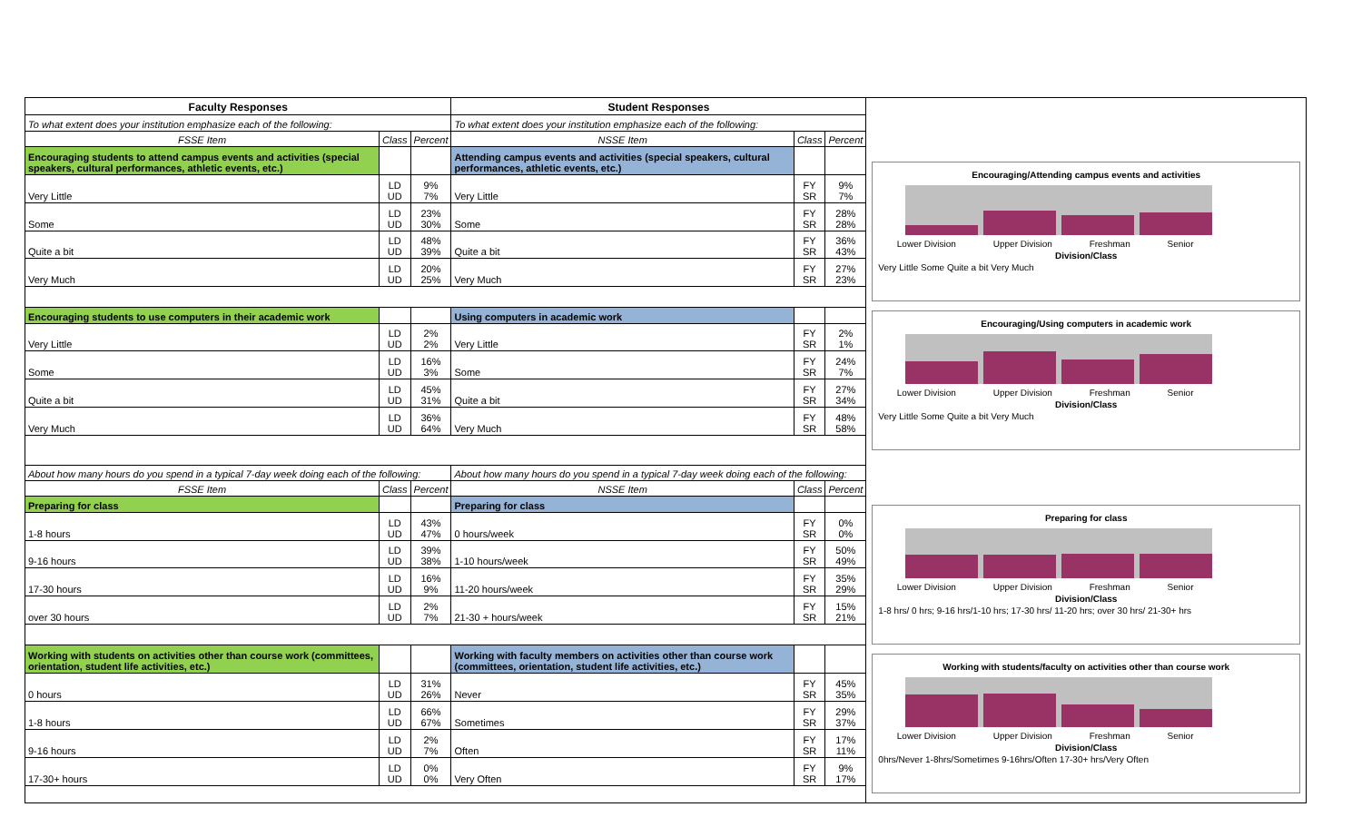| Faculty Responses | | | Student Responses | | |
| --- | --- | --- | --- | --- | --- |
| To what extent does your institution emphasize each of the following: | | | To what extent does your institution emphasize each of the following: | | |
| FSSE Item | Class | Percent | NSSE Item | Class | Percent |
| Encouraging students to attend campus events and activities (special speakers, cultural performances, athletic events, etc.) | | | Attending campus events and activities (special speakers, cultural performances, athletic events, etc.) | | |
| Very Little | LD UD | 9% 7% | Very Little | FY SR | 9% 7% |
| Some | LD UD | 23% 30% | Some | FY SR | 28% 28% |
| Quite a bit | LD UD | 48% 39% | Quite a bit | FY SR | 36% 43% |
| Very Much | LD UD | 20% 25% | Very Much | FY SR | 27% 23% |
| Encouraging students to use computers in their academic work | | | Using computers in academic work | | |
| Very Little | LD UD | 2% 2% | Very Little | FY SR | 2% 1% |
| Some | LD UD | 16% 3% | Some | FY SR | 24% 7% |
| Quite a bit | LD UD | 45% 31% | Quite a bit | FY SR | 27% 34% |
| Very Much | LD UD | 36% 64% | Very Much | FY SR | 48% 58% |
| About how many hours do you spend in a typical 7-day week doing each of the following: | | | About how many hours do you spend in a typical 7-day week doing each of the following: | | |
| FSSE Item | Class | Percent | NSSE Item | Class | Percent |
| Preparing for class | | | Preparing for class | | |
| 1-8 hours | LD UD | 43% 47% | 0 hours/week | FY SR | 0% 0% |
| 9-16 hours | LD UD | 39% 38% | 1-10 hours/week | FY SR | 50% 49% |
| 17-30 hours | LD UD | 16% 9% | 11-20 hours/week | FY SR | 35% 29% |
| over 30 hours | LD UD | 2% 7% | 21-30 + hours/week | FY SR | 15% 21% |
| Working with students on activities other than course work (committees, orientation, student life activities, etc.) | | | Working with faculty members on activities other than course work (committees, orientation, student life activities, etc.) | | |
| 0 hours | LD UD | 31% 26% | Never | FY SR | 45% 35% |
| 1-8 hours | LD UD | 66% 67% | Sometimes | FY SR | 29% 37% |
| 9-16 hours | LD UD | 2% 7% | Often | FY SR | 17% 11% |
| 17-30+ hours | LD UD | 0% 0% | Very Often | FY SR | 9% 17% |
Encouraging/Attending campus events and activities
Lower Division Upper Division Freshman Senior
Division/Class
Very Little Some Quite a bit Very Much
Encouraging/Using computers in academic work
Lower Division Upper Division Freshman Senior
Division/Class
Very Little Some Quite a bit Very Much
Preparing for class
Lower Division Upper Division Freshman Senior
Division/Class
1-8 hrs/ 0 hrs; 9-16 hrs/1-10 hrs; 17-30 hrs/ 11-20 hrs; over 30 hrs/ 21-30+ hrs
Working with students/faculty on activities other than course work
Lower Division Upper Division Freshman Senior
Division/Class
0hrs/Never 1-8hrs/Sometimes 9-16hrs/Often 17-30+ hrs/Very Often